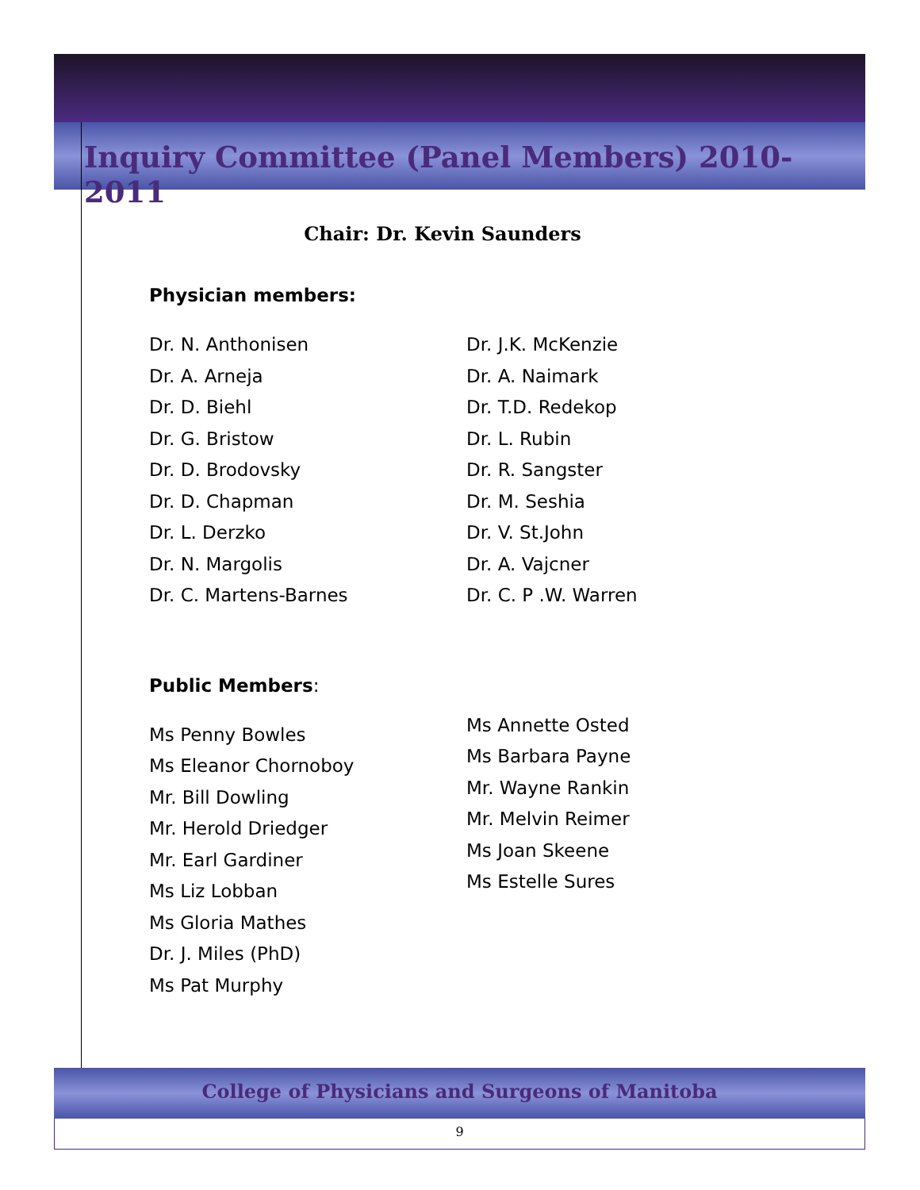Inquiry Committee (Panel Members) 2010-2011
Chair: Dr. Kevin Saunders
Physician members:
Dr. N. Anthonisen
Dr. A. Arneja
Dr. D. Biehl
Dr. G. Bristow
Dr. D. Brodovsky
Dr. D. Chapman
Dr. L. Derzko
Dr. N. Margolis
Dr. C. Martens-Barnes
Dr. J.K. McKenzie
Dr. A. Naimark
Dr. T.D. Redekop
Dr. L. Rubin
Dr. R. Sangster
Dr. M. Seshia
Dr. V. St.John
Dr. A. Vajcner
Dr. C. P .W. Warren
Public Members:
Ms Penny Bowles
Ms Eleanor Chornoboy
Mr. Bill Dowling
Mr. Herold Driedger
Mr. Earl Gardiner
Ms Liz Lobban
Ms Gloria Mathes
Dr. J. Miles (PhD)
Ms Pat Murphy
Ms Annette Osted
Ms Barbara Payne
Mr. Wayne Rankin
Mr. Melvin Reimer
Ms Joan Skeene
Ms Estelle Sures
College of Physicians and Surgeons of Manitoba
9